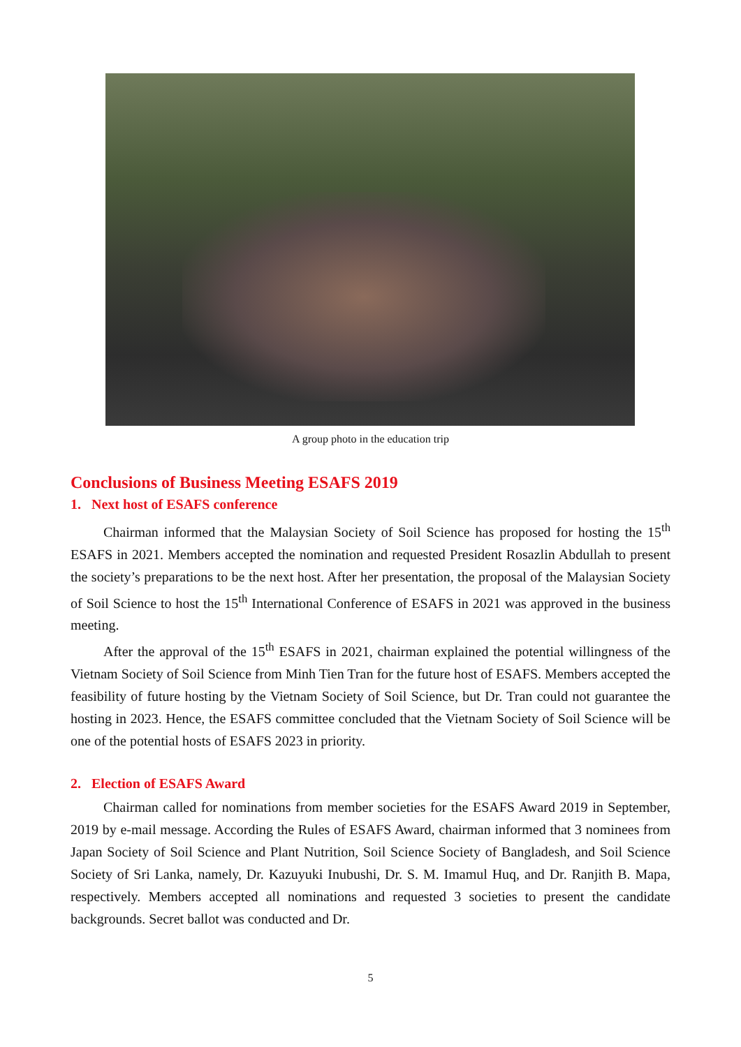A group photo in the education trip
Conclusions of Business Meeting ESAFS 2019
1. Next host of ESAFS conference
Chairman informed that the Malaysian Society of Soil Science has proposed for hosting the 15<sup>th</sup> ESAFS in 2021. Members accepted the nomination and requested President Rosazlin Abdullah to present the society’s preparations to be the next host. After her presentation, the proposal of the Malaysian Society of Soil Science to host the 15<sup>th</sup> International Conference of ESAFS in 2021 was approved in the business meeting.
After the approval of the 15<sup>th</sup> ESAFS in 2021, chairman explained the potential willingness of the Vietnam Society of Soil Science from Minh Tien Tran for the future host of ESAFS. Members accepted the feasibility of future hosting by the Vietnam Society of Soil Science, but Dr. Tran could not guarantee the hosting in 2023. Hence, the ESAFS committee concluded that the Vietnam Society of Soil Science will be one of the potential hosts of ESAFS 2023 in priority.
2. Election of ESAFS Award
Chairman called for nominations from member societies for the ESAFS Award 2019 in September, 2019 by e-mail message. According the Rules of ESAFS Award, chairman informed that 3 nominees from Japan Society of Soil Science and Plant Nutrition, Soil Science Society of Bangladesh, and Soil Science Society of Sri Lanka, namely, Dr. Kazuyuki Inubushi, Dr. S. M. Imamul Huq, and Dr. Ranjith B. Mapa, respectively. Members accepted all nominations and requested 3 societies to present the candidate backgrounds. Secret ballot was conducted and Dr.
5